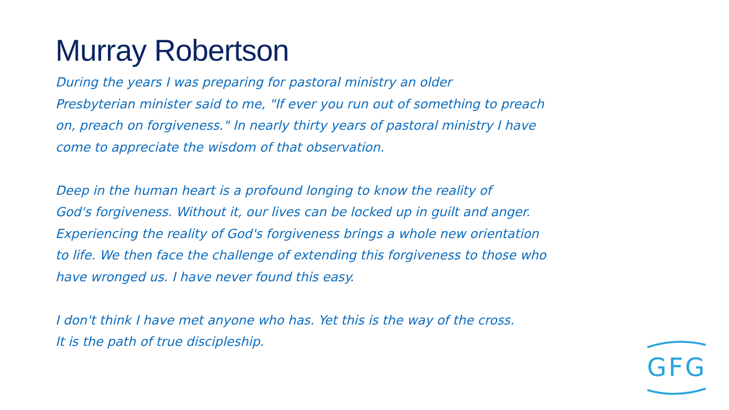Murray Robertson
During the years I was preparing for pastoral ministry an older
Presbyterian minister said to me, "If ever you run out of something to preach
on, preach on forgiveness." In nearly thirty years of pastoral ministry I have
come to appreciate the wisdom of that observation.
Deep in the human heart is a profound longing to know the reality of
God's forgiveness. Without it, our lives can be locked up in guilt and anger.
Experiencing the reality of God's forgiveness brings a whole new orientation
to life. We then face the challenge of extending this forgiveness to those who
have wronged us. I have never found this easy.
I don't think I have met anyone who has. Yet this is the way of the cross.
It is the path of true discipleship.
GFG